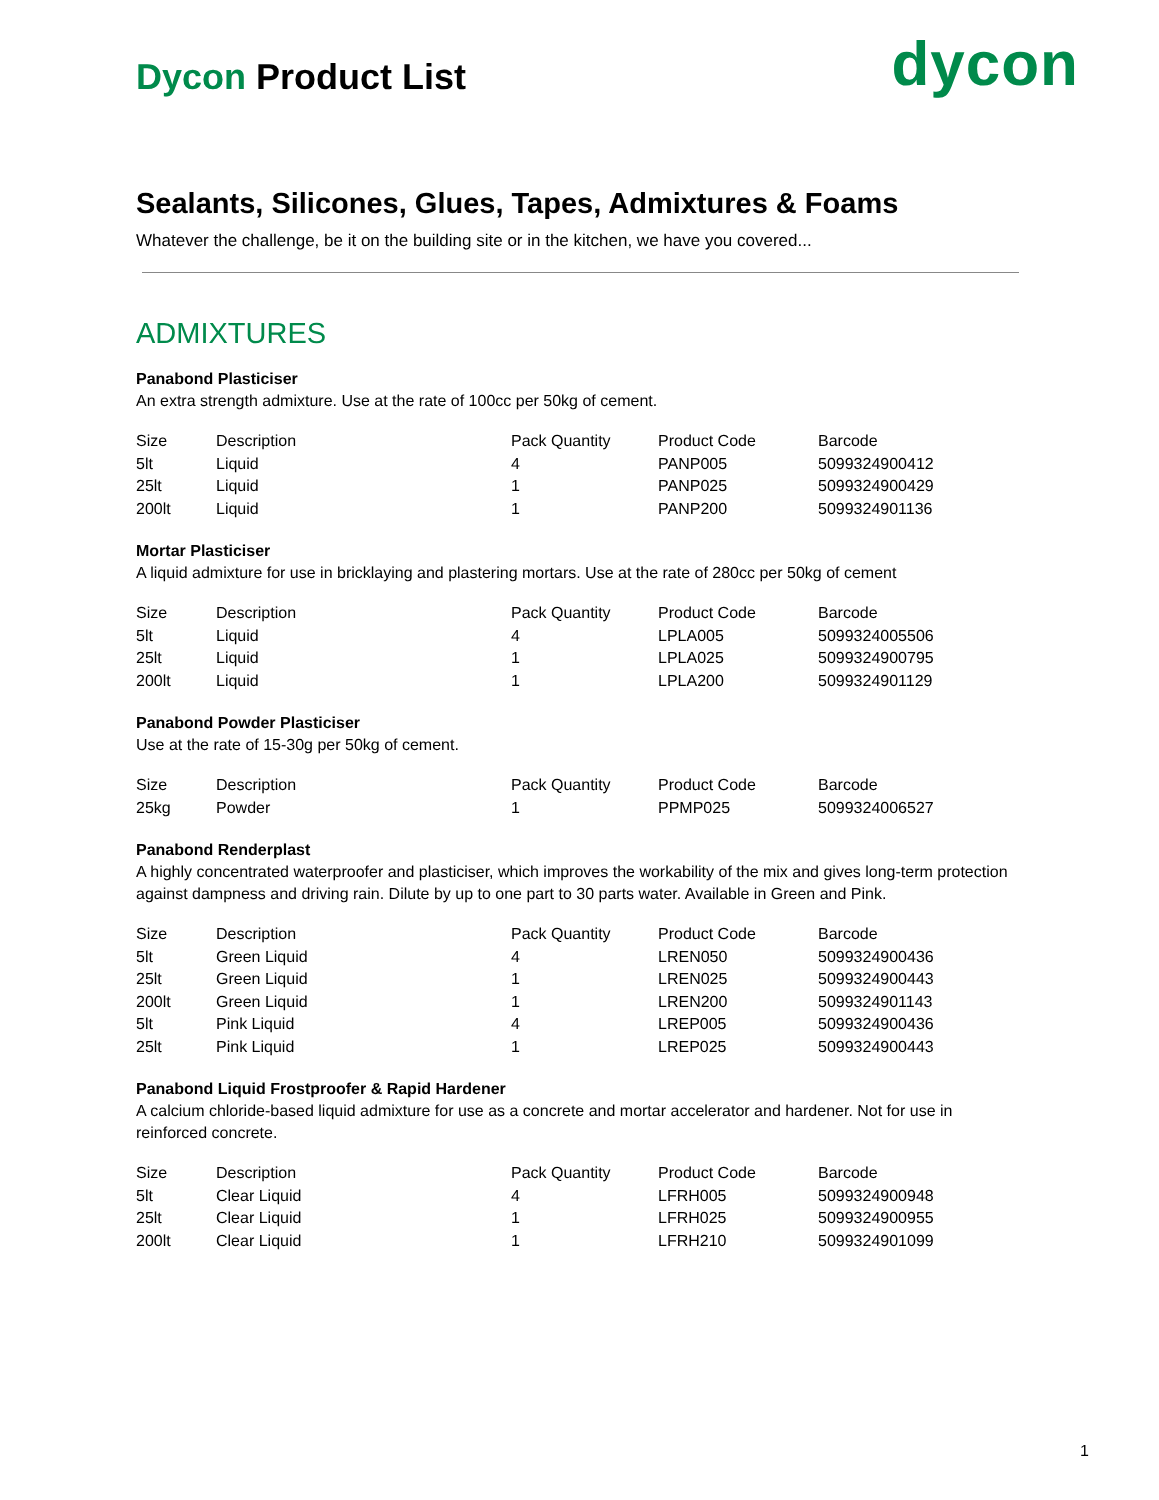Dycon Product List
dycon
Sealants, Silicones, Glues, Tapes, Admixtures & Foams
Whatever the challenge, be it on the building site or in the kitchen, we have you covered...
ADMIXTURES
Panabond Plasticiser
An extra strength admixture. Use at the rate of 100cc per 50kg of cement.
| Size | Description | Pack Quantity | Product Code | Barcode |
| --- | --- | --- | --- | --- |
| 5lt | Liquid | 4 | PANP005 | 5099324900412 |
| 25lt | Liquid | 1 | PANP025 | 5099324900429 |
| 200lt | Liquid | 1 | PANP200 | 5099324901136 |
Mortar Plasticiser
A liquid admixture for use in bricklaying and plastering mortars. Use at the rate of 280cc per 50kg of cement
| Size | Description | Pack Quantity | Product Code | Barcode |
| --- | --- | --- | --- | --- |
| 5lt | Liquid | 4 | LPLA005 | 5099324005506 |
| 25lt | Liquid | 1 | LPLA025 | 5099324900795 |
| 200lt | Liquid | 1 | LPLA200 | 5099324901129 |
Panabond Powder Plasticiser
Use at the rate of 15-30g per 50kg of cement.
| Size | Description | Pack Quantity | Product Code | Barcode |
| --- | --- | --- | --- | --- |
| 25kg | Powder | 1 | PPMP025 | 5099324006527 |
Panabond Renderplast
A highly concentrated waterproofer and plasticiser, which improves the workability of the mix and gives long-term protection against dampness and driving rain. Dilute by up to one part to 30 parts water. Available in Green and Pink.
| Size | Description | Pack Quantity | Product Code | Barcode |
| --- | --- | --- | --- | --- |
| 5lt | Green Liquid | 4 | LREN050 | 5099324900436 |
| 25lt | Green Liquid | 1 | LREN025 | 5099324900443 |
| 200lt | Green Liquid | 1 | LREN200 | 5099324901143 |
| 5lt | Pink Liquid | 4 | LREP005 | 5099324900436 |
| 25lt | Pink Liquid | 1 | LREP025 | 5099324900443 |
Panabond Liquid Frostproofer & Rapid Hardener
A calcium chloride-based liquid admixture for use as a concrete and mortar accelerator and hardener. Not for use in reinforced concrete.
| Size | Description | Pack Quantity | Product Code | Barcode |
| --- | --- | --- | --- | --- |
| 5lt | Clear Liquid | 4 | LFRH005 | 5099324900948 |
| 25lt | Clear Liquid | 1 | LFRH025 | 5099324900955 |
| 200lt | Clear Liquid | 1 | LFRH210 | 5099324901099 |
1